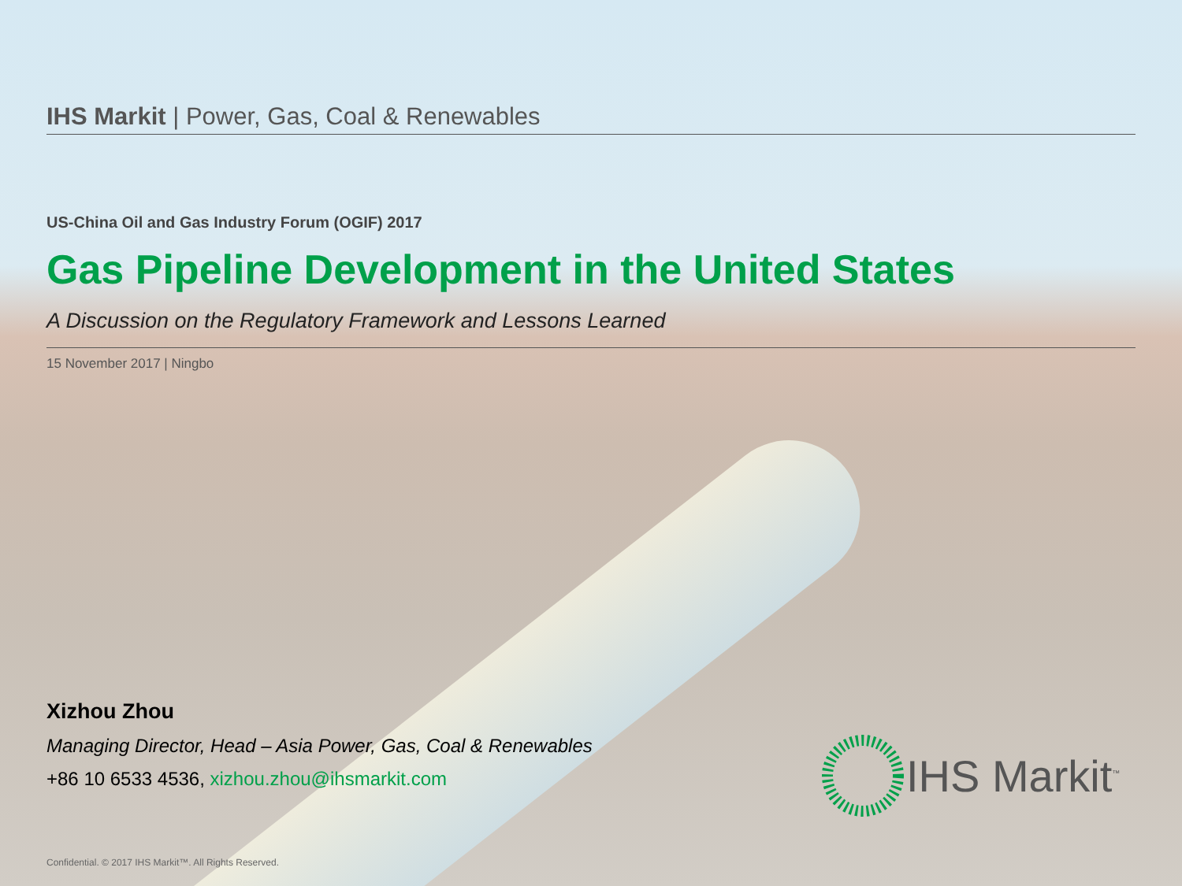IHS Markit | Power, Gas, Coal & Renewables
US-China Oil and Gas Industry Forum (OGIF) 2017
Gas Pipeline Development in the United States
A Discussion on the Regulatory Framework and Lessons Learned
15 November 2017 | Ningbo
Xizhou Zhou
Managing Director, Head – Asia Power, Gas, Coal & Renewables
+86 10 6533 4536, xizhou.zhou@ihsmarkit.com
IHS Markit<sup>™</sup>
Confidential. © 2017 IHS Markit™. All Rights Reserved.